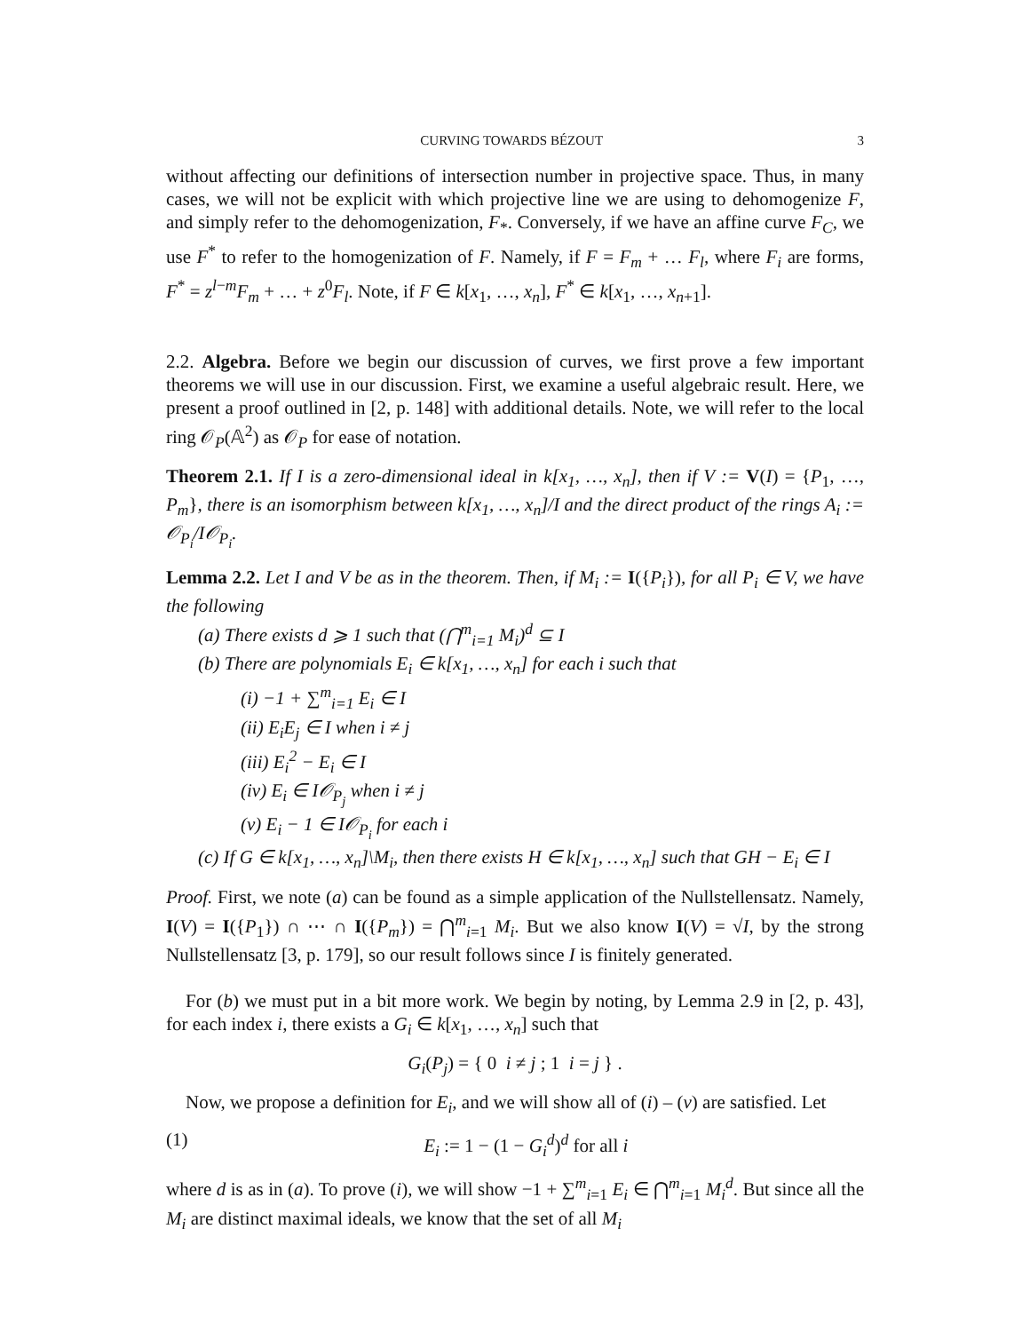CURVING TOWARDS BÉZOUT 3
without affecting our definitions of intersection number in projective space. Thus, in many cases, we will not be explicit with which projective line we are using to dehomogenize F, and simply refer to the dehomogenization, F<sub>*</sub>. Conversely, if we have an affine curve F<sub>C</sub>, we use F<sup>*</sup> to refer to the homogenization of F. Namely, if F = F<sub>m</sub> + … F<sub>l</sub>, where F<sub>i</sub> are forms, F<sup>*</sup> = z<sup>l−m</sup>F<sub>m</sub> + … + z<sup>0</sup>F<sub>l</sub>. Note, if F ∈ k[x<sub>1</sub>, …, x<sub>n</sub>], F<sup>*</sup> ∈ k[x<sub>1</sub>, …, x<sub>n+1</sub>].
2.2. Algebra. Before we begin our discussion of curves, we first prove a few important theorems we will use in our discussion. First, we examine a useful algebraic result. Here, we present a proof outlined in [2, p. 148] with additional details. Note, we will refer to the local ring 𝒪<sub>P</sub>(𝔸<sup>2</sup>) as 𝒪<sub>P</sub> for ease of notation.
Theorem 2.1. If I is a zero-dimensional ideal in k[x<sub>1</sub>, …, x<sub>n</sub>], then if V := V(I) = {P<sub>1</sub>, …, P<sub>m</sub>}, there is an isomorphism between k[x<sub>1</sub>, …, x<sub>n</sub>]/I and the direct product of the rings A<sub>i</sub> := 𝒪<sub>P<sub>i</sub></sub>/I𝒪<sub>P<sub>i</sub></sub>.
Lemma 2.2. Let I and V be as in the theorem. Then, if M<sub>i</sub> := I({P<sub>i</sub>}), for all P<sub>i</sub> ∈ V, we have the following
(a) There exists d ⩾ 1 such that (⋂<sup>m</sup><sub>i=1</sub> M<sub>i</sub>)<sup>d</sup> ⊆ I
(b) There are polynomials E<sub>i</sub> ∈ k[x<sub>1</sub>, …, x<sub>n</sub>] for each i such that
(i) −1 + ∑<sup>m</sup><sub>i=1</sub> E<sub>i</sub> ∈ I
(ii) E<sub>i</sub>E<sub>j</sub> ∈ I when i ≠ j
(iii) E<sub>i</sub><sup>2</sup> − E<sub>i</sub> ∈ I
(iv) E<sub>i</sub> ∈ I𝒪<sub>P<sub>j</sub></sub> when i ≠ j
(v) E<sub>i</sub> − 1 ∈ I𝒪<sub>P<sub>i</sub></sub> for each i
(c) If G ∈ k[x<sub>1</sub>, …, x<sub>n</sub>]\M<sub>i</sub>, then there exists H ∈ k[x<sub>1</sub>, …, x<sub>n</sub>] such that GH − E<sub>i</sub> ∈ I
Proof. First, we note (a) can be found as a simple application of the Nullstellensatz. Namely, I(V) = I({P<sub>1</sub>}) ∩ ⋯ ∩ I({P<sub>m</sub>}) = ⋂<sup>m</sup><sub>i=1</sub> M<sub>i</sub>. But we also know I(V) = √I, by the strong Nullstellensatz [3, p. 179], so our result follows since I is finitely generated.
For (b) we must put in a bit more work. We begin by noting, by Lemma 2.9 in [2, p. 43], for each index i, there exists a G<sub>i</sub> ∈ k[x<sub>1</sub>, …, x<sub>n</sub>] such that
G<sub>i</sub>(P<sub>j</sub>) = { 0 i ≠ j ; 1 i = j } .
Now, we propose a definition for E<sub>i</sub>, and we will show all of (i) – (v) are satisfied. Let
(1) E<sub>i</sub> := 1 − (1 − G<sub>i</sub><sup>d</sup>)<sup>d</sup> for all i
where d is as in (a). To prove (i), we will show −1 + ∑<sup>m</sup><sub>i=1</sub> E<sub>i</sub> ∈ ⋂<sup>m</sup><sub>i=1</sub> M<sub>i</sub><sup>d</sup>. But since all the M<sub>i</sub> are distinct maximal ideals, we know that the set of all M<sub>i</sub>